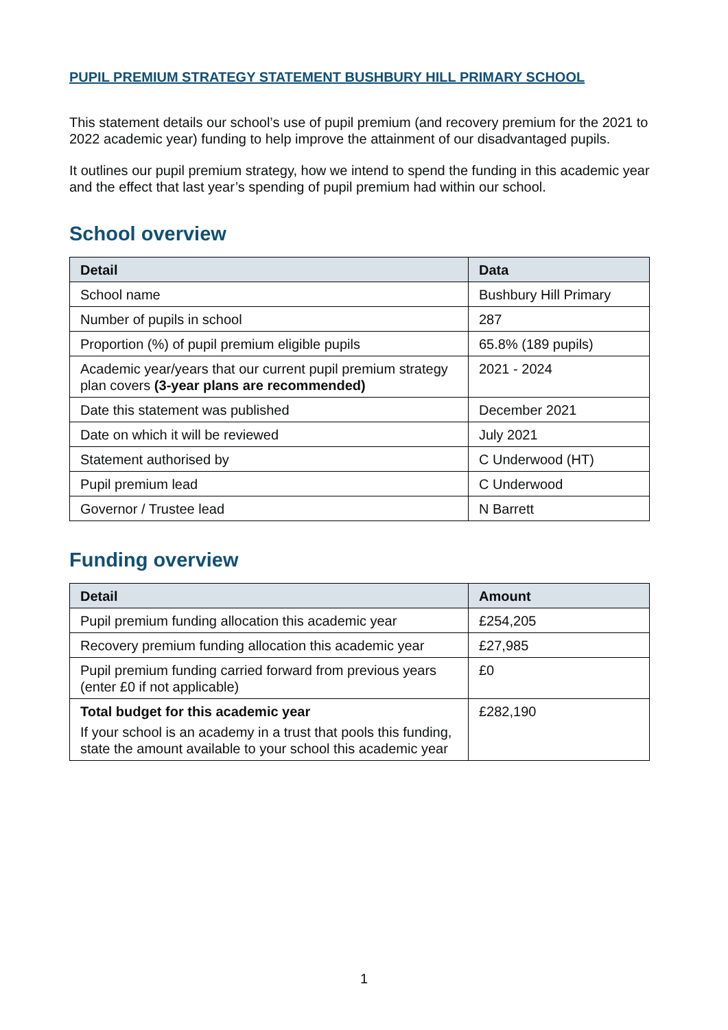PUPIL PREMIUM STRATEGY STATEMENT BUSHBURY HILL PRIMARY SCHOOL
This statement details our school’s use of pupil premium (and recovery premium for the 2021 to 2022 academic year) funding to help improve the attainment of our disadvantaged pupils.
It outlines our pupil premium strategy, how we intend to spend the funding in this academic year and the effect that last year’s spending of pupil premium had within our school.
School overview
| Detail | Data |
| --- | --- |
| School name | Bushbury Hill Primary |
| Number of pupils in school | 287 |
| Proportion (%) of pupil premium eligible pupils | 65.8% (189 pupils) |
| Academic year/years that our current pupil premium strategy plan covers (3-year plans are recommended) | 2021 - 2024 |
| Date this statement was published | December 2021 |
| Date on which it will be reviewed | July 2021 |
| Statement authorised by | C Underwood (HT) |
| Pupil premium lead | C Underwood |
| Governor / Trustee lead | N Barrett |
Funding overview
| Detail | Amount |
| --- | --- |
| Pupil premium funding allocation this academic year | £254,205 |
| Recovery premium funding allocation this academic year | £27,985 |
| Pupil premium funding carried forward from previous years (enter £0 if not applicable) | £0 |
| Total budget for this academic year If your school is an academy in a trust that pools this funding, state the amount available to your school this academic year | £282,190 |
1